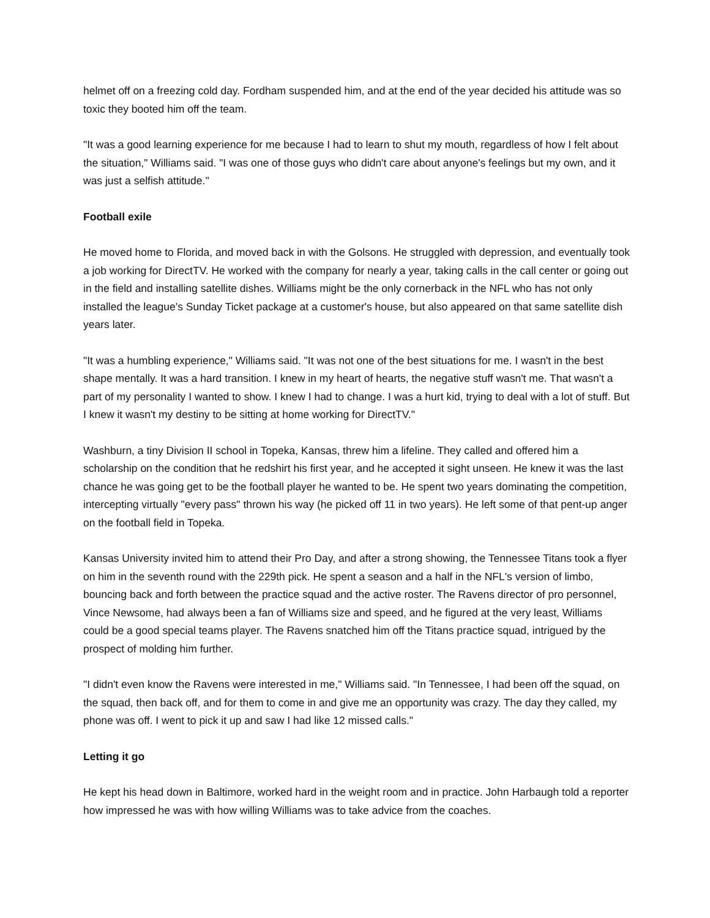helmet off on a freezing cold day. Fordham suspended him, and at the end of the year decided his attitude was so toxic they booted him off the team.
"It was a good learning experience for me because I had to learn to shut my mouth, regardless of how I felt about the situation," Williams said. "I was one of those guys who didn't care about anyone's feelings but my own, and it was just a selfish attitude."
Football exile
He moved home to Florida, and moved back in with the Golsons. He struggled with depression, and eventually took a job working for DirectTV. He worked with the company for nearly a year, taking calls in the call center or going out in the field and installing satellite dishes. Williams might be the only cornerback in the NFL who has not only installed the league's Sunday Ticket package at a customer's house, but also appeared on that same satellite dish years later.
"It was a humbling experience," Williams said. "It was not one of the best situations for me. I wasn't in the best shape mentally. It was a hard transition. I knew in my heart of hearts, the negative stuff wasn't me. That wasn't a part of my personality I wanted to show. I knew I had to change. I was a hurt kid, trying to deal with a lot of stuff. But I knew it wasn't my destiny to be sitting at home working for DirectTV."
Washburn, a tiny Division II school in Topeka, Kansas, threw him a lifeline. They called and offered him a scholarship on the condition that he redshirt his first year, and he accepted it sight unseen. He knew it was the last chance he was going get to be the football player he wanted to be. He spent two years dominating the competition, intercepting virtually "every pass" thrown his way (he picked off 11 in two years). He left some of that pent-up anger on the football field in Topeka.
Kansas University invited him to attend their Pro Day, and after a strong showing, the Tennessee Titans took a flyer on him in the seventh round with the 229th pick. He spent a season and a half in the NFL's version of limbo, bouncing back and forth between the practice squad and the active roster. The Ravens director of pro personnel, Vince Newsome, had always been a fan of Williams size and speed, and he figured at the very least, Williams could be a good special teams player. The Ravens snatched him off the Titans practice squad, intrigued by the prospect of molding him further.
"I didn't even know the Ravens were interested in me," Williams said. "In Tennessee, I had been off the squad, on the squad, then back off, and for them to come in and give me an opportunity was crazy. The day they called, my phone was off. I went to pick it up and saw I had like 12 missed calls."
Letting it go
He kept his head down in Baltimore, worked hard in the weight room and in practice. John Harbaugh told a reporter how impressed he was with how willing Williams was to take advice from the coaches.